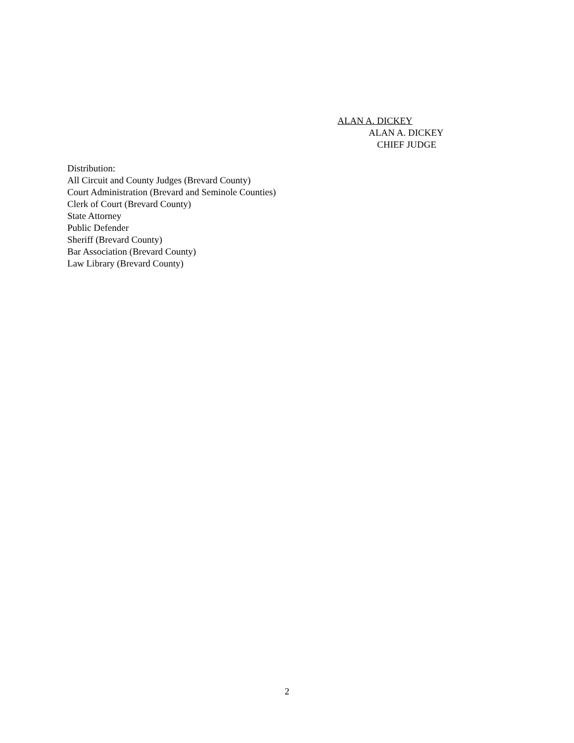ALAN A. DICKEY
ALAN A. DICKEY
CHIEF JUDGE
Distribution:
All Circuit and County Judges (Brevard County)
Court Administration (Brevard and Seminole Counties)
Clerk of Court (Brevard County)
State Attorney
Public Defender
Sheriff (Brevard County)
Bar Association (Brevard County)
Law Library (Brevard County)
2